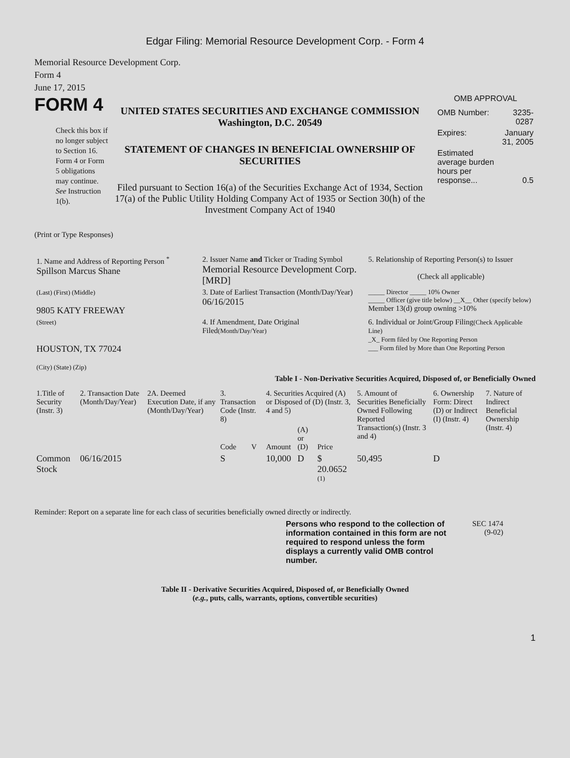Edgar Filing: Memorial Resource Development Corp. - Form 4
Memorial Resource Development Corp.
Form 4
June 17, 2015
FORM 4
Check this box if no longer subject to Section 16. Form 4 or Form 5 obligations may continue. See Instruction 1(b).
UNITED STATES SECURITIES AND EXCHANGE COMMISSION
Washington, D.C. 20549
STATEMENT OF CHANGES IN BENEFICIAL OWNERSHIP OF SECURITIES
Filed pursuant to Section 16(a) of the Securities Exchange Act of 1934, Section 17(a) of the Public Utility Holding Company Act of 1935 or Section 30(h) of the Investment Company Act of 1940
OMB APPROVAL
| OMB Number: | 3235-0287 |
| Expires: | January 31, 2005 |
| Estimated average burden hours per response... | 0.5 |
(Print or Type Responses)
| 1. Name and Address of Reporting Person <sup>*</sup> Spillson Marcus Shane | 2. Issuer Name and Ticker or Trading Symbol Memorial Resource Development Corp. [MRD] | 5. Relationship of Reporting Person(s) to Issuer (Check all applicable) |
| (Last) (First) (Middle) 9805 KATY FREEWAY | 3. Date of Earliest Transaction (Month/Day/Year) 06/16/2015 | _____ Director _____ 10% Owner _____ Officer (give title below) __X__ Other (specify below) Member 13(d) group owning >10% |
| (Street) HOUSTON, TX 77024 (City) (State) (Zip) | 4. If Amendment, Date Original Filed (Month/Day/Year) | 6. Individual or Joint/Group Filing (Check Applicable Line) _X_ Form filed by One Reporting Person ___ Form filed by More than One Reporting Person |
Table I - Non-Derivative Securities Acquired, Disposed of, or Beneficially Owned
| 1.Title of Security (Instr. 3) | 2. Transaction Date (Month/Day/Year) | 2A. Deemed Execution Date, if any (Month/Day/Year) | 3. Transaction Code (Instr. 8) | | 4. Securities Acquired (A) or Disposed of (D) (Instr. 3, 4 and 5) | | | 5. Amount of Securities Beneficially Owned Following Reported Transaction(s) (Instr. 3 and 4) | 6. Ownership Form: Direct (D) or Indirect (I) (Instr. 4) | 7. Nature of Indirect Beneficial Ownership (Instr. 4) |
| --- | --- | --- | --- | --- | --- | --- | --- | --- | --- | --- |
| | | | Code | V | Amount | (A) or (D) | Price | | | |
| Common Stock | 06/16/2015 | | S | | 10,000 | D | $ 20.0652 <sup>(1)</sup> | 50,495 | D | |
Reminder: Report on a separate line for each class of securities beneficially owned directly or indirectly.
Persons who respond to the collection of information contained in this form are not required to respond unless the form displays a currently valid OMB control number.
SEC 1474
(9-02)
Table II - Derivative Securities Acquired, Disposed of, or Beneficially Owned
(e.g., puts, calls, warrants, options, convertible securities)
1